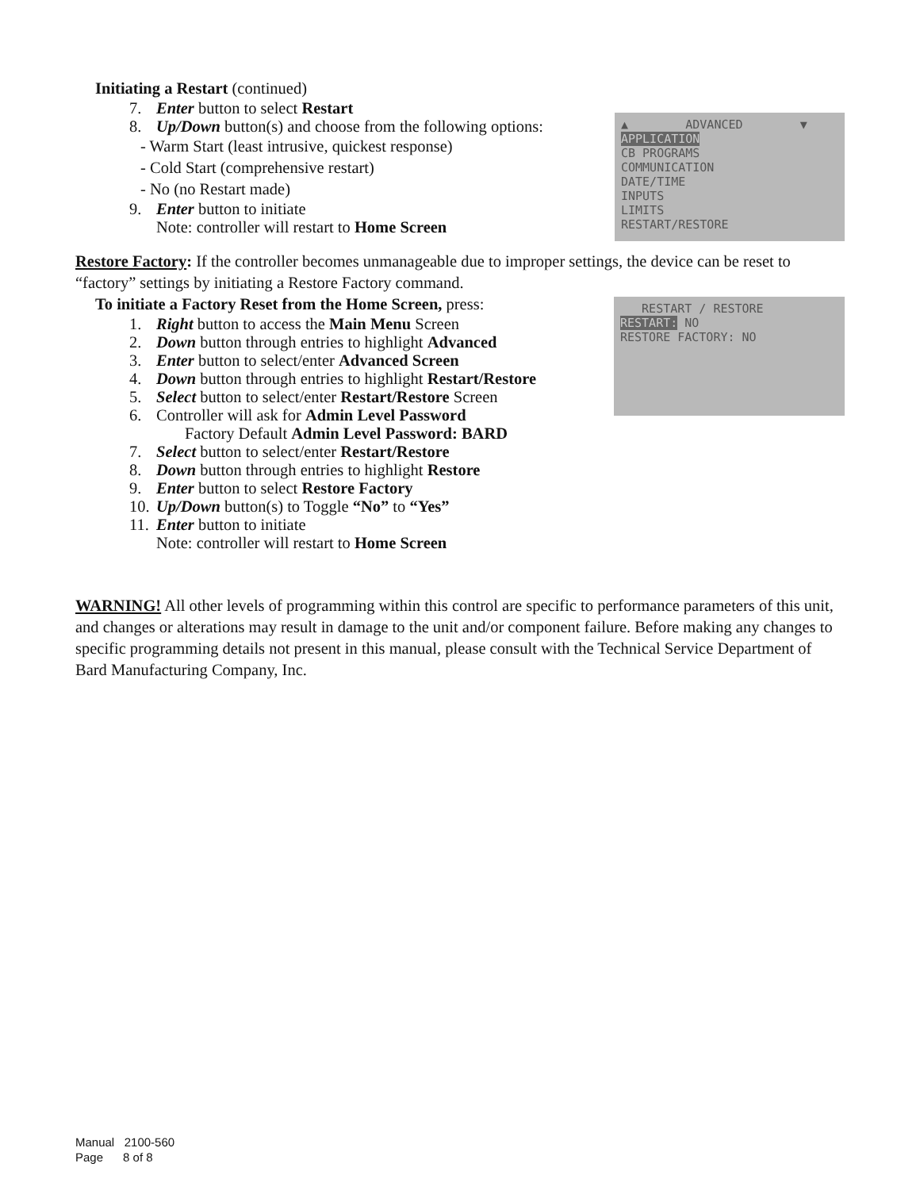Initiating a Restart (continued)
7. Enter button to select Restart
8. Up/Down button(s) and choose from the following options:
- Warm Start (least intrusive, quickest response)
- Cold Start (comprehensive restart)
- No (no Restart made)
9. Enter button to initiate
Note: controller will restart to Home Screen
▲ ADVANCED ▼ APPLICATION CB PROGRAMS COMMUNICATION DATE/TIME INPUTS LIMITS RESTART/RESTORE
Restore Factory: If the controller becomes unmanageable due to improper settings, the device can be reset to “factory” settings by initiating a Restore Factory command.
To initiate a Factory Reset from the Home Screen, press:
1. Right button to access the Main Menu Screen
2. Down button through entries to highlight Advanced
3. Enter button to select/enter Advanced Screen
4. Down button through entries to highlight Restart/Restore
5. Select button to select/enter Restart/Restore Screen
6. Controller will ask for Admin Level Password
Factory Default Admin Level Password: BARD
7. Select button to select/enter Restart/Restore
8. Down button through entries to highlight Restore
9. Enter button to select Restore Factory
10. Up/Down button(s) to Toggle “No” to “Yes”
11. Enter button to initiate
Note: controller will restart to Home Screen
RESTART / RESTORE RESTART: NO RESTORE FACTORY: NO
WARNING! All other levels of programming within this control are specific to performance parameters of this unit, and changes or alterations may result in damage to the unit and/or component failure. Before making any changes to specific programming details not present in this manual, please consult with the Technical Service Department of Bard Manufacturing Company, Inc.
Manual 2100-560
Page 8 of 8